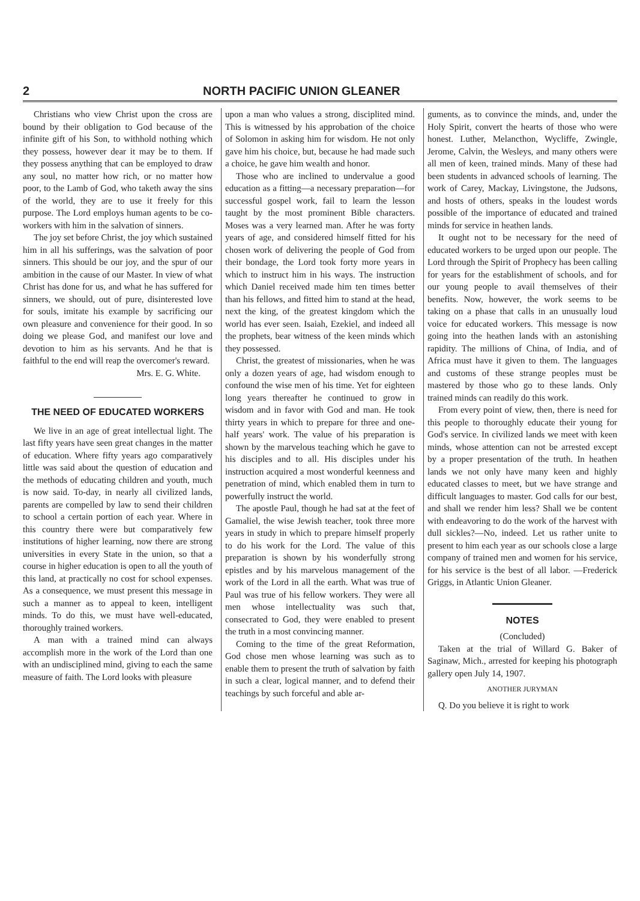2 NORTH PACIFIC UNION GLEANER
Christians who view Christ upon the cross are bound by their obligation to God because of the infinite gift of his Son, to withhold nothing which they possess, however dear it may be to them. If they possess anything that can be employed to draw any soul, no matter how rich, or no matter how poor, to the Lamb of God, who taketh away the sins of the world, they are to use it freely for this purpose. The Lord employs human agents to be co-workers with him in the salvation of sinners.
The joy set before Christ, the joy which sustained him in all his sufferings, was the salvation of poor sinners. This should be our joy, and the spur of our ambition in the cause of our Master. In view of what Christ has done for us, and what he has suffered for sinners, we should, out of pure, disinterested love for souls, imitate his example by sacrificing our own pleasure and convenience for their good. In so doing we please God, and manifest our love and devotion to him as his servants. And he that is faithful to the end will reap the overcomer's reward.
Mrs. E. G. White.
THE NEED OF EDUCATED WORKERS
We live in an age of great intellectual light. The last fifty years have seen great changes in the matter of education. Where fifty years ago comparatively little was said about the question of education and the methods of educating children and youth, much is now said. To-day, in nearly all civilized lands, parents are compelled by law to send their children to school a certain portion of each year. Where in this country there were but comparatively few institutions of higher learning, now there are strong universities in every State in the union, so that a course in higher education is open to all the youth of this land, at practically no cost for school expenses. As a consequence, we must present this message in such a manner as to appeal to keen, intelligent minds. To do this, we must have well-educated, thoroughly trained workers.
A man with a trained mind can always accomplish more in the work of the Lord than one with an undisciplined mind, giving to each the same measure of faith. The Lord looks with pleasure
upon a man who values a strong, disciplited mind. This is witnessed by his approbation of the choice of Solomon in asking him for wisdom. He not only gave him his choice, but, because he had made such a choice, he gave him wealth and honor.
Those who are inclined to undervalue a good education as a fitting—a necessary preparation—for successful gospel work, fail to learn the lesson taught by the most prominent Bible characters. Moses was a very learned man. After he was forty years of age, and considered himself fitted for his chosen work of delivering the people of God from their bondage, the Lord took forty more years in which to instruct him in his ways. The instruction which Daniel received made him ten times better than his fellows, and fitted him to stand at the head, next the king, of the greatest kingdom which the world has ever seen. Isaiah, Ezekiel, and indeed all the prophets, bear witness of the keen minds which they possessed.
Christ, the greatest of missionaries, when he was only a dozen years of age, had wisdom enough to confound the wise men of his time. Yet for eighteen long years thereafter he continued to grow in wisdom and in favor with God and man. He took thirty years in which to prepare for three and one-half years' work. The value of his preparation is shown by the marvelous teaching which he gave to his disciples and to all. His disciples under his instruction acquired a most wonderful keenness and penetration of mind, which enabled them in turn to powerfully instruct the world.
The apostle Paul, though he had sat at the feet of Gamaliel, the wise Jewish teacher, took three more years in study in which to prepare himself properly to do his work for the Lord. The value of this preparation is shown by his wonderfully strong epistles and by his marvelous management of the work of the Lord in all the earth. What was true of Paul was true of his fellow workers. They were all men whose intellectuality was such that, consecrated to God, they were enabled to present the truth in a most convincing manner.
Coming to the time of the great Reformation, God chose men whose learning was such as to enable them to present the truth of salvation by faith in such a clear, logical manner, and to defend their teachings by such forceful and able ar-
guments, as to convince the minds, and, under the Holy Spirit, convert the hearts of those who were honest. Luther, Melancthon, Wycliffe, Zwingle, Jerome, Calvin, the Wesleys, and many others were all men of keen, trained minds. Many of these had been students in advanced schools of learning. The work of Carey, Mackay, Livingstone, the Judsons, and hosts of others, speaks in the loudest words possible of the importance of educated and trained minds for service in heathen lands.
It ought not to be necessary for the need of educated workers to be urged upon our people. The Lord through the Spirit of Prophecy has been calling for years for the establishment of schools, and for our young people to avail themselves of their benefits. Now, however, the work seems to be taking on a phase that calls in an unusually loud voice for educated workers. This message is now going into the heathen lands with an astonishing rapidity. The millions of China, of India, and of Africa must have it given to them. The languages and customs of these strange peoples must be mastered by those who go to these lands. Only trained minds can readily do this work.
From every point of view, then, there is need for this people to thoroughly educate their young for God's service. In civilized lands we meet with keen minds, whose attention can not be arrested except by a proper presentation of the truth. In heathen lands we not only have many keen and highly educated classes to meet, but we have strange and difficult languages to master. God calls for our best, and shall we render him less? Shall we be content with endeavoring to do the work of the harvest with dull sickles?—No, indeed. Let us rather unite to present to him each year as our schools close a large company of trained men and women for his service, for his service is the best of all labor. —Frederick Griggs, in Atlantic Union Gleaner.
NOTES
(Concluded)
Taken at the trial of Willard G. Baker of Saginaw, Mich., arrested for keeping his photograph gallery open July 14, 1907.
ANOTHER JURYMAN
Q. Do you believe it is right to work